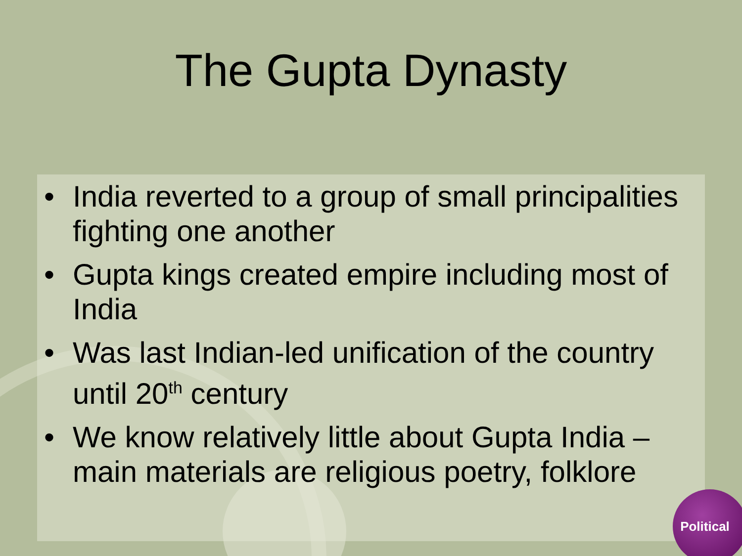The Gupta Dynasty
• India reverted to a group of small principalities fighting one another
• Gupta kings created empire including most of India
• Was last Indian-led unification of the country until 20<sup>th</sup> century
• We know relatively little about Gupta India – main materials are religious poetry, folklore
Political